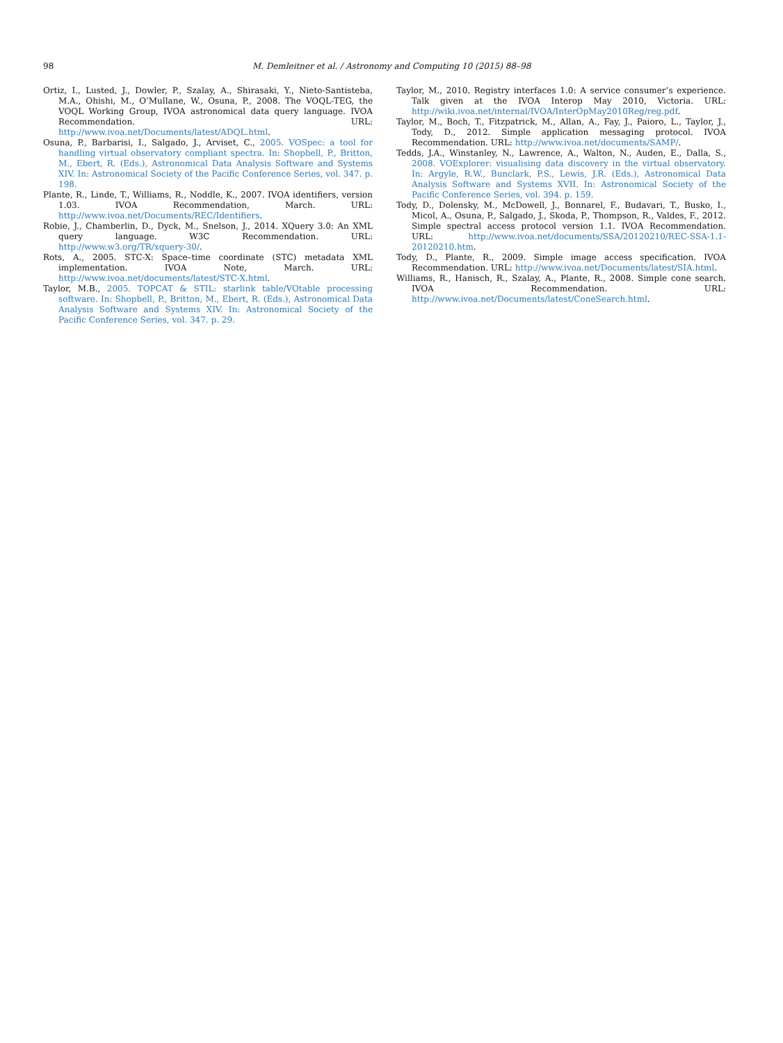98 M. Demleitner et al. / Astronomy and Computing 10 (2015) 88–98
Ortiz, I., Lusted, J., Dowler, P., Szalay, A., Shirasaki, Y., Nieto-Santisteba, M.A., Ohishi, M., O’Mullane, W., Osuna, P., 2008. The VOQL-TEG, the VOQL Working Group, IVOA astronomical data query language. IVOA Recommendation. URL: http://www.ivoa.net/Documents/latest/ADQL.html.
Osuna, P., Barbarisi, I., Salgado, J., Arviset, C., 2005. VOSpec: a tool for handling virtual observatory compliant spectra. In: Shopbell, P., Britton, M., Ebert, R. (Eds.), Astronomical Data Analysis Software and Systems XIV. In: Astronomical Society of the Pacific Conference Series, vol. 347. p. 198.
Plante, R., Linde, T., Williams, R., Noddle, K., 2007. IVOA identifiers, version 1.03. IVOA Recommendation, March. URL: http://www.ivoa.net/Documents/REC/Identifiers.
Robie, J., Chamberlin, D., Dyck, M., Snelson, J., 2014. XQuery 3.0: An XML query language. W3C Recommendation. URL: http://www.w3.org/TR/xquery-30/.
Rots, A., 2005. STC-X: Space–time coordinate (STC) metadata XML implementation. IVOA Note, March. URL: http://www.ivoa.net/documents/latest/STC-X.html.
Taylor, M.B., 2005. TOPCAT & STIL: starlink table/VOtable processing software. In: Shopbell, P., Britton, M., Ebert, R. (Eds.), Astronomical Data Analysis Software and Systems XIV. In: Astronomical Society of the Pacific Conference Series, vol. 347. p. 29.
Taylor, M., 2010. Registry interfaces 1.0: A service consumer’s experience. Talk given at the IVOA Interop May 2010, Victoria. URL: http://wiki.ivoa.net/internal/IVOA/InterOpMay2010Reg/reg.pdf.
Taylor, M., Boch, T., Fitzpatrick, M., Allan, A., Fay, J., Paioro, L., Taylor, J., Tody, D., 2012. Simple application messaging protocol. IVOA Recommendation. URL: http://www.ivoa.net/documents/SAMP/.
Tedds, J.A., Winstanley, N., Lawrence, A., Walton, N., Auden, E., Dalla, S., 2008. VOExplorer: visualising data discovery in the virtual observatory. In: Argyle, R.W., Bunclark, P.S., Lewis, J.R. (Eds.), Astronomical Data Analysis Software and Systems XVII. In: Astronomical Society of the Pacific Conference Series, vol. 394. p. 159.
Tody, D., Dolensky, M., McDowell, J., Bonnarel, F., Budavari, T., Busko, I., Micol, A., Osuna, P., Salgado, J., Skoda, P., Thompson, R., Valdes, F., 2012. Simple spectral access protocol version 1.1. IVOA Recommendation. URL: http://www.ivoa.net/documents/SSA/20120210/REC-SSA-1.1-20120210.htm.
Tody, D., Plante, R., 2009. Simple image access specification. IVOA Recommendation. URL: http://www.ivoa.net/Documents/latest/SIA.html.
Williams, R., Hanisch, R., Szalay, A., Plante, R., 2008. Simple cone search. IVOA Recommendation. URL: http://www.ivoa.net/Documents/latest/ConeSearch.html.